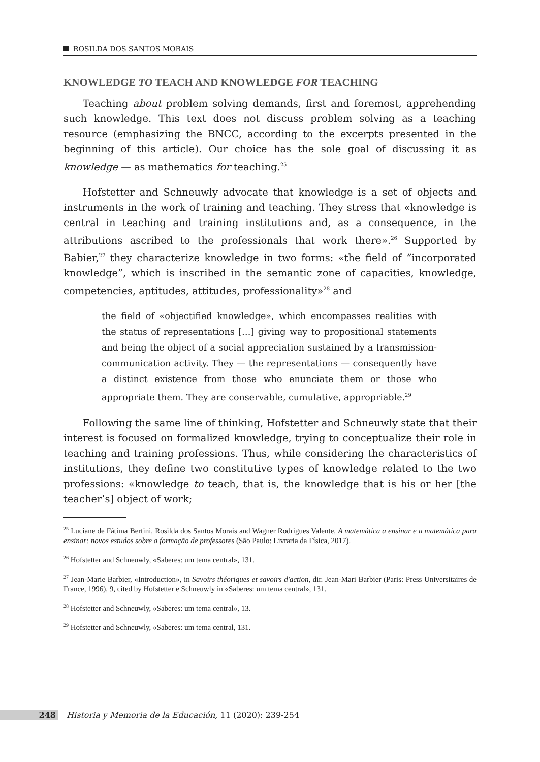ROSILDA DOS SANTOS MORAIS
KNOWLEDGE TO TEACH AND KNOWLEDGE FOR TEACHING
Teaching about problem solving demands, first and foremost, apprehending such knowledge. This text does not discuss problem solving as a teaching resource (emphasizing the BNCC, according to the excerpts presented in the beginning of this article). Our choice has the sole goal of discussing it as knowledge — as mathematics for teaching.<sup>25</sup>
Hofstetter and Schneuwly advocate that knowledge is a set of objects and instruments in the work of training and teaching. They stress that «knowledge is central in teaching and training institutions and, as a consequence, in the attributions ascribed to the professionals that work there».<sup>26</sup> Supported by Babier,<sup>27</sup> they characterize knowledge in two forms: «the field of “incorporated knowledge”, which is inscribed in the semantic zone of capacities, knowledge, competencies, aptitudes, attitudes, professionality»<sup>28</sup> and
the field of «objectified knowledge», which encompasses realities with the status of representations […] giving way to propositional statements and being the object of a social appreciation sustained by a transmission-communication activity. They — the representations — consequently have a distinct existence from those who enunciate them or those who appropriate them. They are conservable, cumulative, appropriable.<sup>29</sup>
Following the same line of thinking, Hofstetter and Schneuwly state that their interest is focused on formalized knowledge, trying to conceptualize their role in teaching and training professions. Thus, while considering the characteristics of institutions, they define two constitutive types of knowledge related to the two professions: «knowledge to teach, that is, the knowledge that is his or her [the teacher’s] object of work;
<sup>25</sup> Luciane de Fátima Bertini, Rosilda dos Santos Morais and Wagner Rodrigues Valente, A matemática a ensinar e a matemática para ensinar: novos estudos sobre a formação de professores (São Paulo: Livraria da Física, 2017).
<sup>26</sup> Hofstetter and Schneuwly, «Saberes: um tema central», 131.
<sup>27</sup> Jean-Marie Barbier, «Introduction», in Savoirs théoriques et savoirs d'action, dir. Jean-Mari Barbier (Paris: Press Universitaires de France, 1996), 9, cited by Hofstetter e Schneuwly in «Saberes: um tema central», 131.
<sup>28</sup> Hofstetter and Schneuwly, «Saberes: um tema central», 13.
<sup>29</sup> Hofstetter and Schneuwly, «Saberes: um tema central, 131.
248 Historia y Memoria de la Educación, 11 (2020): 239-254